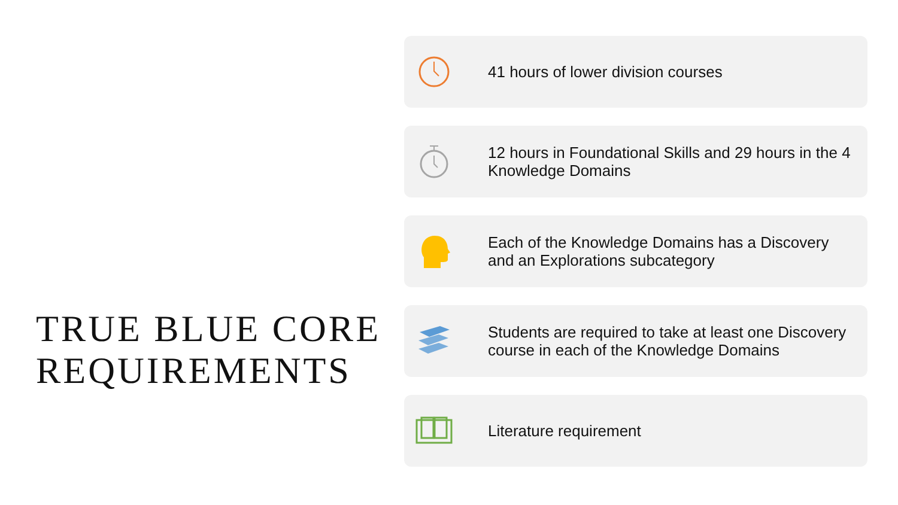TRUE BLUE CORE REQUIREMENTS
41 hours of lower division courses
12 hours in Foundational Skills and 29 hours in the 4 Knowledge Domains
Each of the Knowledge Domains has a Discovery and an Explorations subcategory
Students are required to take at least one Discovery course in each of the Knowledge Domains
Literature requirement